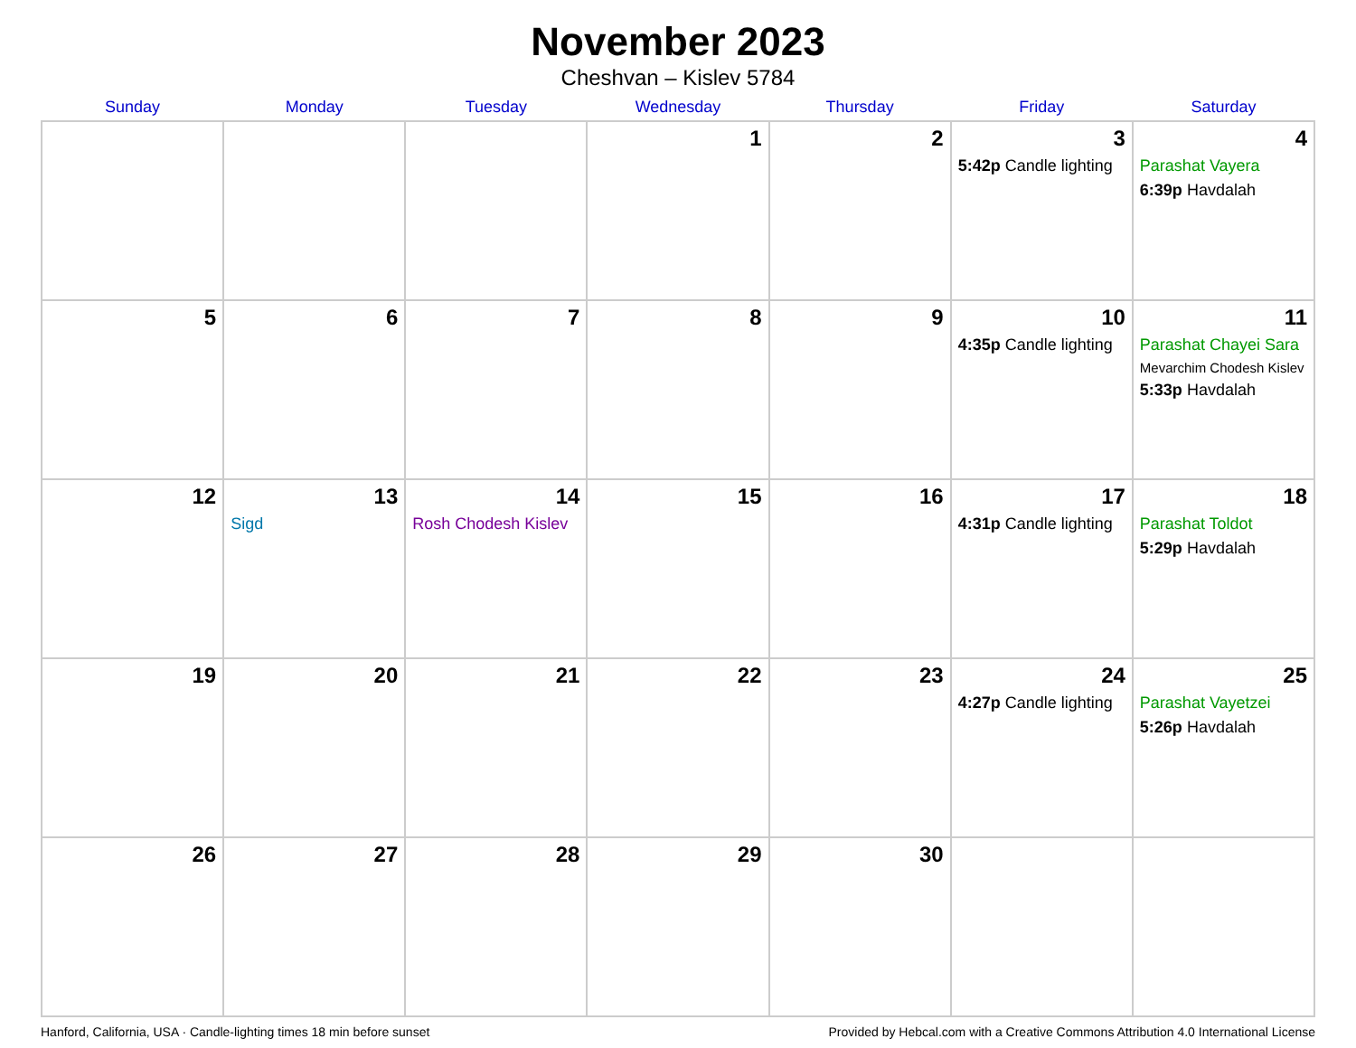November 2023
Cheshvan – Kislev 5784
| Sunday | Monday | Tuesday | Wednesday | Thursday | Friday | Saturday |
| --- | --- | --- | --- | --- | --- | --- |
| | | | 1 | 2 | 3 5:42p Candle lighting | 4 Parashat Vayera 6:39p Havdalah |
| 5 | 6 | 7 | 8 | 9 | 10 4:35p Candle lighting | 11 Parashat Chayei Sara Mevarchim Chodesh Kislev 5:33p Havdalah |
| 12 | 13 Sigd | 14 Rosh Chodesh Kislev | 15 | 16 | 17 4:31p Candle lighting | 18 Parashat Toldot 5:29p Havdalah |
| 19 | 20 | 21 | 22 | 23 | 24 4:27p Candle lighting | 25 Parashat Vayetzei 5:26p Havdalah |
| 26 | 27 | 28 | 29 | 30 | | |
Hanford, California, USA · Candle-lighting times 18 min before sunset Provided by Hebcal.com with a Creative Commons Attribution 4.0 International License